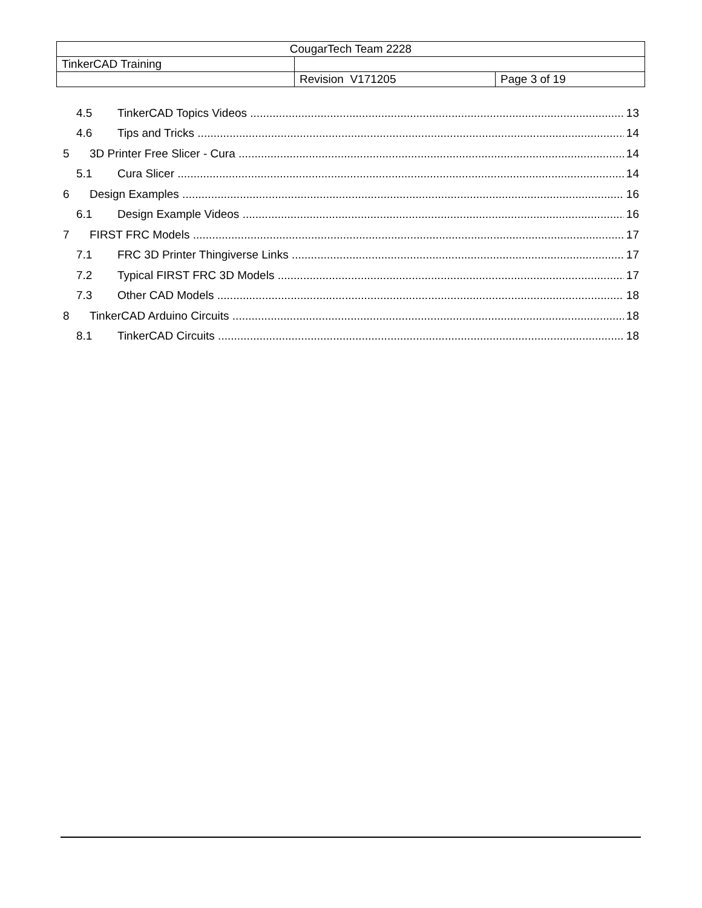| CougarTech Team 2228 | | |
| TinkerCAD Training | | |
| | Revision V171205 | Page 3 of 19 |
4.5 TinkerCAD Topics Videos 13
4.6 Tips and Tricks 14
5 3D Printer Free Slicer - Cura 14
5.1 Cura Slicer 14
6 Design Examples 16
6.1 Design Example Videos 16
7 FIRST FRC Models 17
7.1 FRC 3D Printer Thingiverse Links 17
7.2 Typical FIRST FRC 3D Models 17
7.3 Other CAD Models 18
8 TinkerCAD Arduino Circuits 18
8.1 TinkerCAD Circuits 18